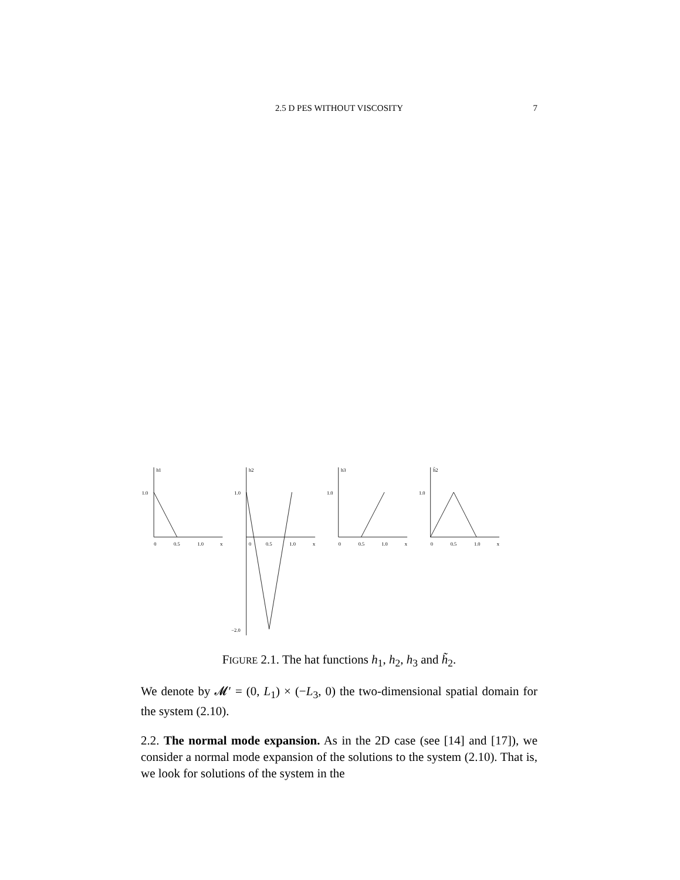2.5 D PES WITHOUT VISCOSITY
7
h1
1.0
0
0.5
1.0
x
h2
1.0
0
0.5
1.0
x
−2.0
h3
1.0
0
0.5
1.0
x
h̃2
1.0
0
0.5
1.0
x
FIGURE 2.1. The hat functions h<sub>1</sub>, h<sub>2</sub>, h<sub>3</sub> and h̃<sub>2</sub>.
We denote by 𝓜′ = (0, L<sub>1</sub>) × (−L<sub>3</sub>, 0) the two-dimensional spatial domain for the system (2.10).
2.2. The normal mode expansion. As in the 2D case (see [14] and [17]), we consider a normal mode expansion of the solutions to the system (2.10). That is, we look for solutions of the system in the